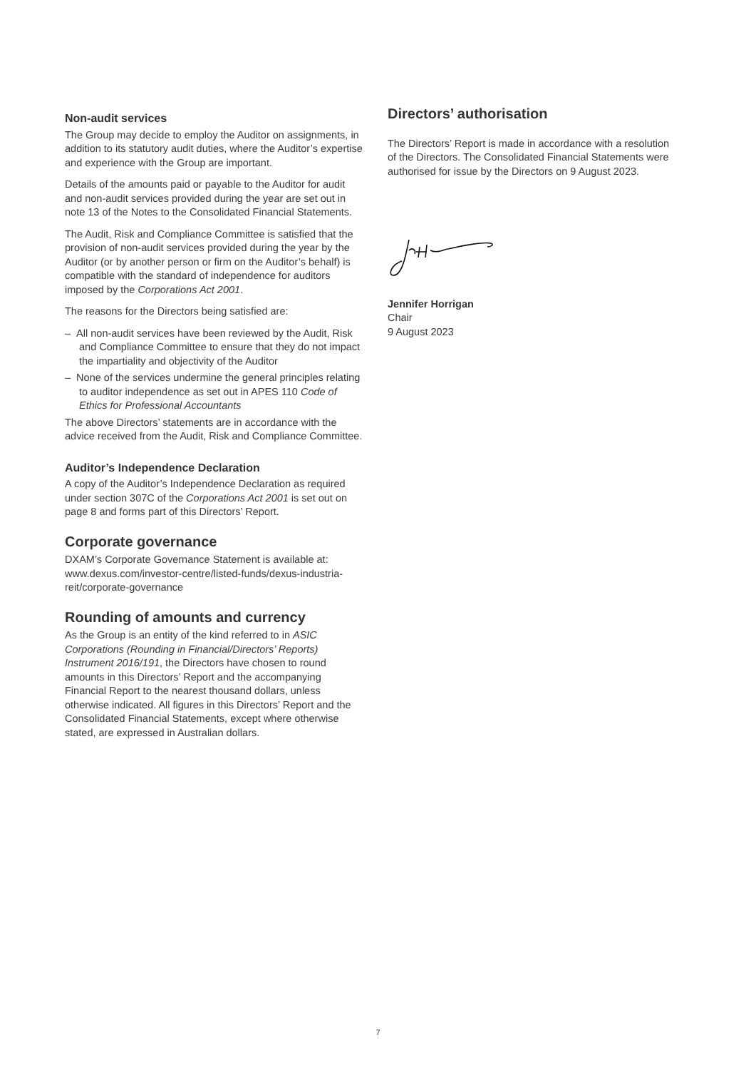Non-audit services
The Group may decide to employ the Auditor on assignments, in addition to its statutory audit duties, where the Auditor’s expertise and experience with the Group are important.
Details of the amounts paid or payable to the Auditor for audit and non-audit services provided during the year are set out in note 13 of the Notes to the Consolidated Financial Statements.
The Audit, Risk and Compliance Committee is satisfied that the provision of non-audit services provided during the year by the Auditor (or by another person or firm on the Auditor’s behalf) is compatible with the standard of independence for auditors imposed by the Corporations Act 2001.
The reasons for the Directors being satisfied are:
– All non-audit services have been reviewed by the Audit, Risk and Compliance Committee to ensure that they do not impact the impartiality and objectivity of the Auditor
– None of the services undermine the general principles relating to auditor independence as set out in APES 110 Code of Ethics for Professional Accountants
The above Directors’ statements are in accordance with the advice received from the Audit, Risk and Compliance Committee.
Auditor’s Independence Declaration
A copy of the Auditor’s Independence Declaration as required under section 307C of the Corporations Act 2001 is set out on page 8 and forms part of this Directors’ Report.
Corporate governance
DXAM’s Corporate Governance Statement is available at: www.dexus.com/investor-centre/listed-funds/dexus-industria-reit/corporate-governance
Rounding of amounts and currency
As the Group is an entity of the kind referred to in ASIC Corporations (Rounding in Financial/Directors’ Reports) Instrument 2016/191, the Directors have chosen to round amounts in this Directors’ Report and the accompanying Financial Report to the nearest thousand dollars, unless otherwise indicated. All figures in this Directors’ Report and the Consolidated Financial Statements, except where otherwise stated, are expressed in Australian dollars.
Directors’ authorisation
The Directors’ Report is made in accordance with a resolution of the Directors. The Consolidated Financial Statements were authorised for issue by the Directors on 9 August 2023.
Jennifer Horrigan
Chair
9 August 2023
7